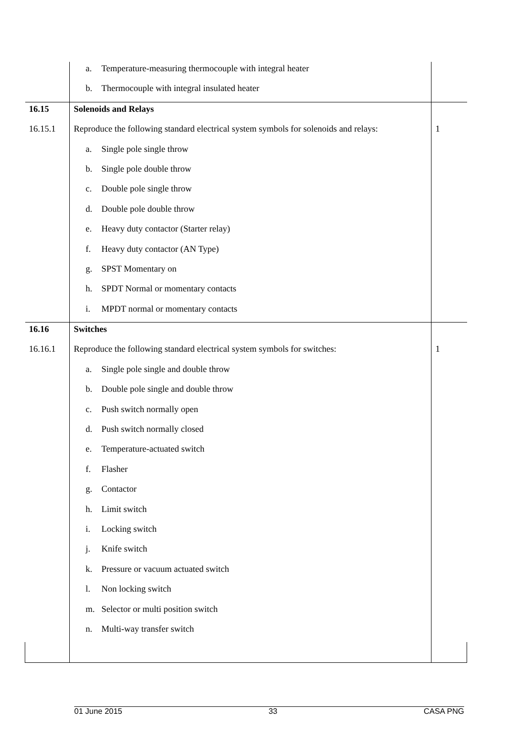| | a. Temperature-measuring thermocouple with integral heater | |
| | b. Thermocouple with integral insulated heater | |
| 16.15 | Solenoids and Relays | |
| 16.15.1 | Reproduce the following standard electrical system symbols for solenoids and relays: | 1 |
| | a. Single pole single throw | |
| | b. Single pole double throw | |
| | c. Double pole single throw | |
| | d. Double pole double throw | |
| | e. Heavy duty contactor (Starter relay) | |
| | f. Heavy duty contactor (AN Type) | |
| | g. SPST Momentary on | |
| | h. SPDT Normal or momentary contacts | |
| | i. MPDT normal or momentary contacts | |
| 16.16 | Switches | |
| 16.16.1 | Reproduce the following standard electrical system symbols for switches: | 1 |
| | a. Single pole single and double throw | |
| | b. Double pole single and double throw | |
| | c. Push switch normally open | |
| | d. Push switch normally closed | |
| | e. Temperature-actuated switch | |
| | f. Flasher | |
| | g. Contactor | |
| | h. Limit switch | |
| | i. Locking switch | |
| | j. Knife switch | |
| | k. Pressure or vacuum actuated switch | |
| | l. Non locking switch | |
| | m. Selector or multi position switch | |
| | n. Multi-way transfer switch | |
01 June 2015 33 CASA PNG